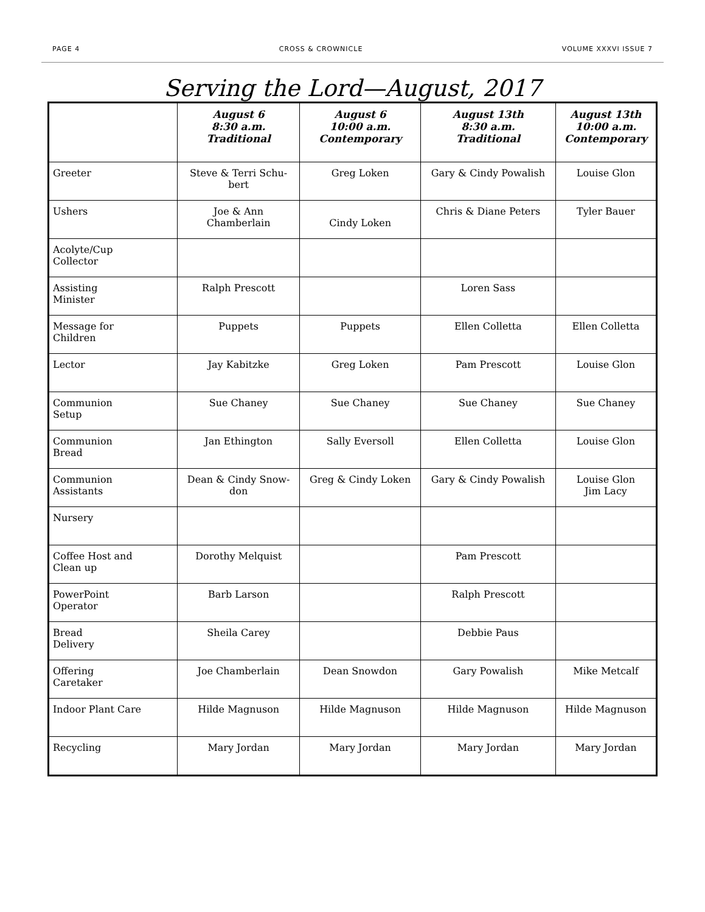PAGE 4 CROSS & CROWNICLE VOLUME XXXVI ISSUE 7
Serving the Lord—August, 2017
| | August 6 8:30 a.m. Traditional | August 6 10:00 a.m. Contemporary | August 13th 8:30 a.m. Traditional | August 13th 10:00 a.m. Contemporary |
| --- | --- | --- | --- | --- |
| Greeter | Steve & Terri Schu- bert | Greg Loken | Gary & Cindy Powalish | Louise Glon |
| Ushers | Joe & Ann Chamberlain | Cindy Loken | Chris & Diane Peters | Tyler Bauer |
| Acolyte/Cup Collector | | | | |
| Assisting Minister | Ralph Prescott | | Loren Sass | |
| Message for Children | Puppets | Puppets | Ellen Colletta | Ellen Colletta |
| Lector | Jay Kabitzke | Greg Loken | Pam Prescott | Louise Glon |
| Communion Setup | Sue Chaney | Sue Chaney | Sue Chaney | Sue Chaney |
| Communion Bread | Jan Ethington | Sally Eversoll | Ellen Colletta | Louise Glon |
| Communion Assistants | Dean & Cindy Snow- don | Greg & Cindy Loken | Gary & Cindy Powalish | Louise Glon Jim Lacy |
| Nursery | | | | |
| Coffee Host and Clean up | Dorothy Melquist | | Pam Prescott | |
| PowerPoint Operator | Barb Larson | | Ralph Prescott | |
| Bread Delivery | Sheila Carey | | Debbie Paus | |
| Offering Caretaker | Joe Chamberlain | Dean Snowdon | Gary Powalish | Mike Metcalf |
| Indoor Plant Care | Hilde Magnuson | Hilde Magnuson | Hilde Magnuson | Hilde Magnuson |
| Recycling | Mary Jordan | Mary Jordan | Mary Jordan | Mary Jordan |